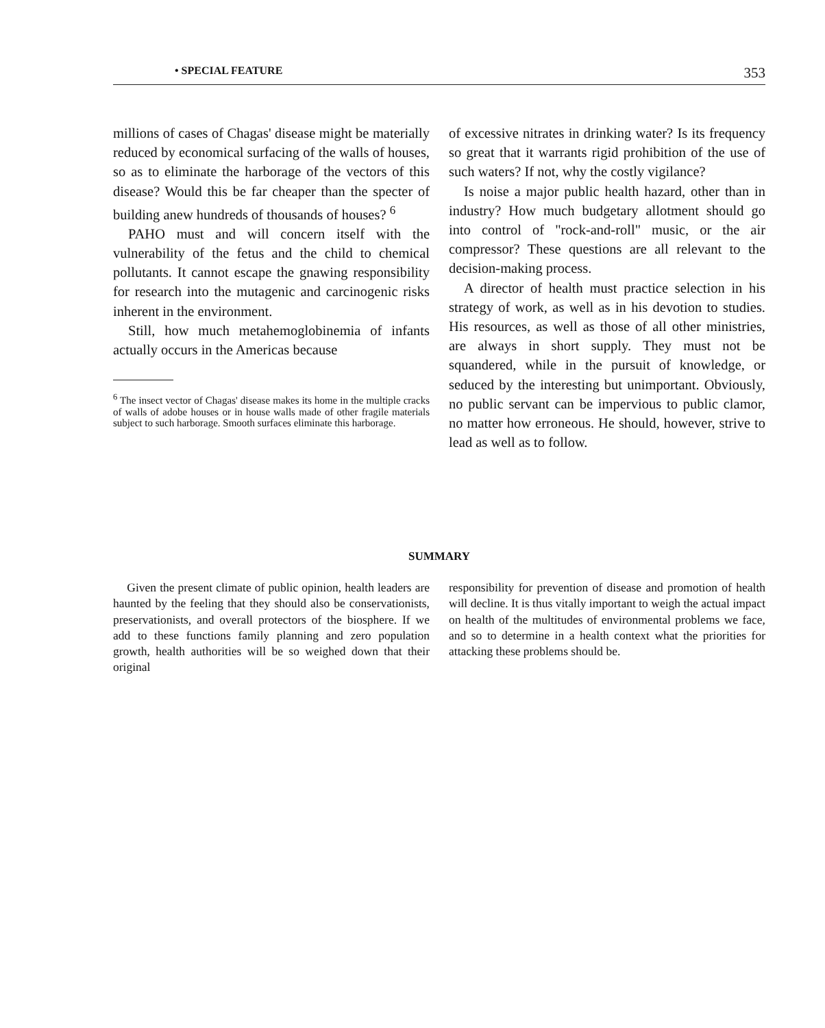• SPECIAL FEATURE 353
millions of cases of Chagas' disease might be materially reduced by economical surfacing of the walls of houses, so as to eliminate the harborage of the vectors of this disease? Would this be far cheaper than the specter of building anew hundreds of thousands of houses? <sup>6</sup>
PAHO must and will concern itself with the vulnerability of the fetus and the child to chemical pollutants. It cannot escape the gnawing responsibility for research into the mutagenic and carcinogenic risks inherent in the environment.
Still, how much metahemoglobinemia of infants actually occurs in the Americas because
<sup>6</sup> The insect vector of Chagas' disease makes its home in the multiple cracks of walls of adobe houses or in house walls made of other fragile materials subject to such harborage. Smooth surfaces eliminate this harborage.
of excessive nitrates in drinking water? Is its frequency so great that it warrants rigid prohibition of the use of such waters? If not, why the costly vigilance?
Is noise a major public health hazard, other than in industry? How much budgetary allotment should go into control of "rock-and-roll" music, or the air compressor? These questions are all relevant to the decision-making process.
A director of health must practice selection in his strategy of work, as well as in his devotion to studies. His resources, as well as those of all other ministries, are always in short supply. They must not be squandered, while in the pursuit of knowledge, or seduced by the interesting but unimportant. Obviously, no public servant can be impervious to public clamor, no matter how erroneous. He should, however, strive to lead as well as to follow.
SUMMARY
Given the present climate of public opinion, health leaders are haunted by the feeling that they should also be conservationists, preservationists, and overall protectors of the biosphere. If we add to these functions family planning and zero population growth, health authorities will be so weighed down that their original
responsibility for prevention of disease and promotion of health will decline. It is thus vitally important to weigh the actual impact on health of the multitudes of environmental problems we face, and so to determine in a health context what the priorities for attacking these problems should be.